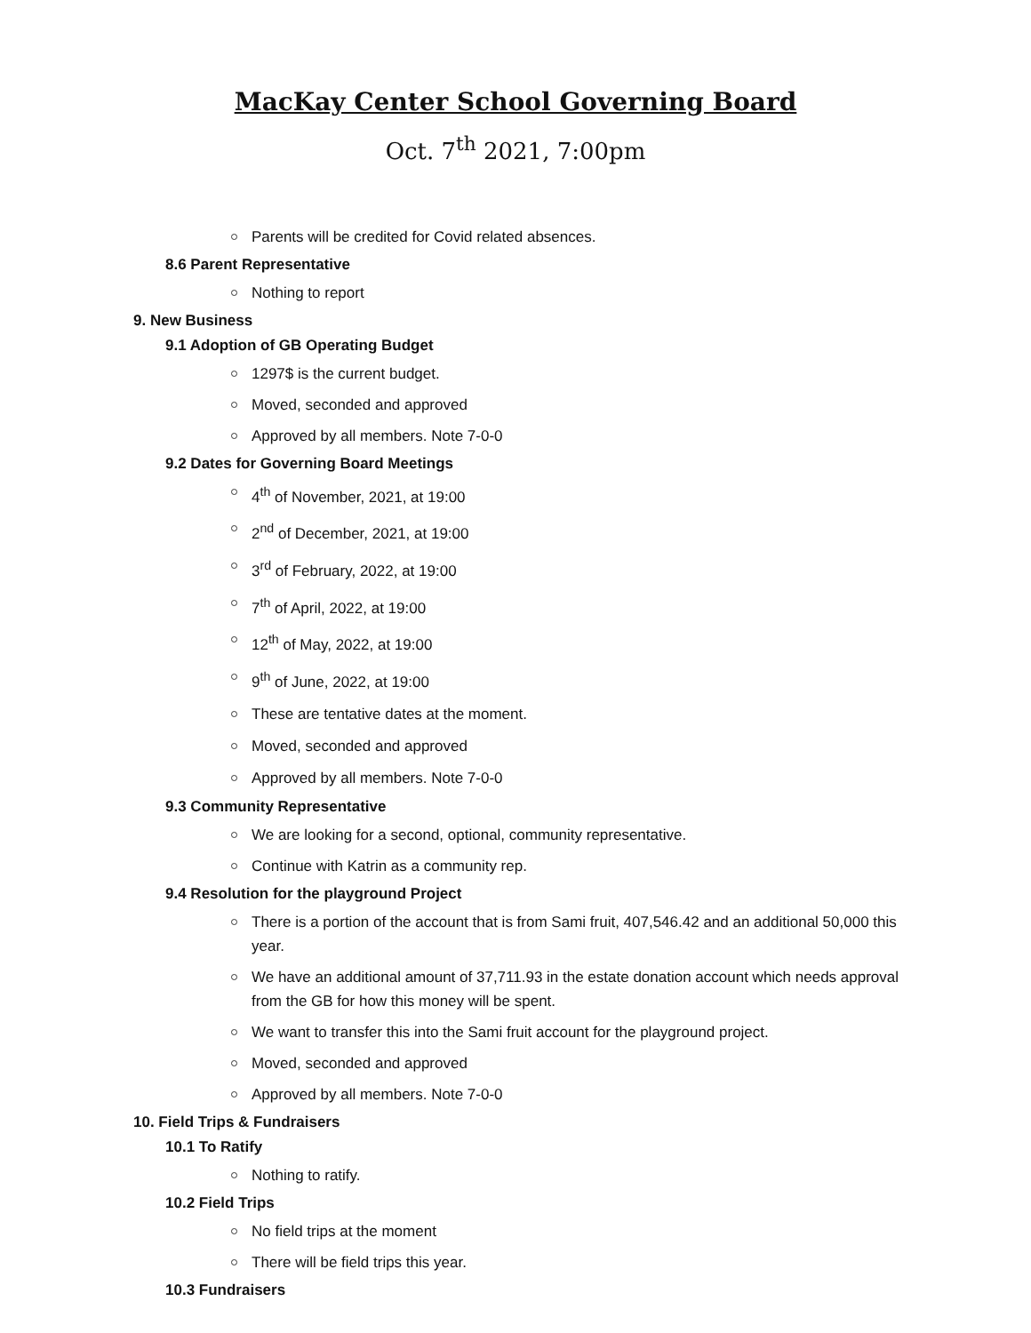MacKay Center School Governing Board
Oct. 7<sup>th</sup> 2021, 7:00pm
Parents will be credited for Covid related absences.
8.6 Parent Representative
Nothing to report
9. New Business
9.1 Adoption of GB Operating Budget
1297$ is the current budget.
Moved, seconded and approved
Approved by all members. Note 7-0-0
9.2 Dates for Governing Board Meetings
4<sup>th</sup> of November, 2021, at 19:00
2<sup>nd</sup> of December, 2021, at 19:00
3<sup>rd</sup> of February, 2022, at 19:00
7<sup>th</sup> of April, 2022, at 19:00
12<sup>th</sup> of May, 2022, at 19:00
9<sup>th</sup> of June, 2022, at 19:00
These are tentative dates at the moment.
Moved, seconded and approved
Approved by all members. Note 7-0-0
9.3 Community Representative
We are looking for a second, optional, community representative.
Continue with Katrin as a community rep.
9.4 Resolution for the playground Project
There is a portion of the account that is from Sami fruit, 407,546.42 and an additional 50,000 this year.
We have an additional amount of 37,711.93 in the estate donation account which needs approval from the GB for how this money will be spent.
We want to transfer this into the Sami fruit account for the playground project.
Moved, seconded and approved
Approved by all members. Note 7-0-0
10. Field Trips & Fundraisers
10.1 To Ratify
Nothing to ratify.
10.2 Field Trips
No field trips at the moment
There will be field trips this year.
10.3 Fundraisers